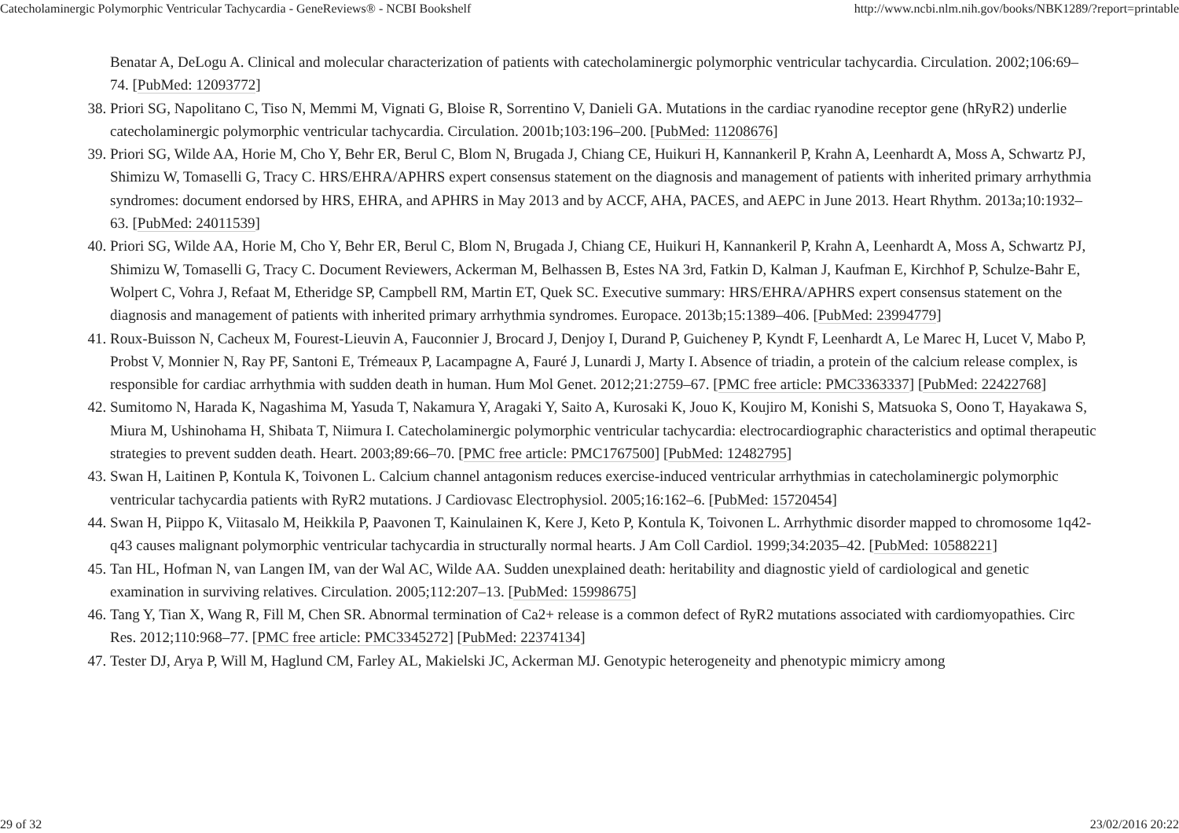Catecholaminergic Polymorphic Ventricular Tachycardia - GeneReviews® - NCBI Bookshelf http://www.ncbi.nlm.nih.gov/books/NBK1289/?report=printable
Benatar A, DeLogu A. Clinical and molecular characterization of patients with catecholaminergic polymorphic ventricular tachycardia. Circulation. 2002;106:69–74. [PubMed: 12093772]
38. Priori SG, Napolitano C, Tiso N, Memmi M, Vignati G, Bloise R, Sorrentino V, Danieli GA. Mutations in the cardiac ryanodine receptor gene (hRyR2) underlie catecholaminergic polymorphic ventricular tachycardia. Circulation. 2001b;103:196–200. [PubMed: 11208676]
39. Priori SG, Wilde AA, Horie M, Cho Y, Behr ER, Berul C, Blom N, Brugada J, Chiang CE, Huikuri H, Kannankeril P, Krahn A, Leenhardt A, Moss A, Schwartz PJ, Shimizu W, Tomaselli G, Tracy C. HRS/EHRA/APHRS expert consensus statement on the diagnosis and management of patients with inherited primary arrhythmia syndromes: document endorsed by HRS, EHRA, and APHRS in May 2013 and by ACCF, AHA, PACES, and AEPC in June 2013. Heart Rhythm. 2013a;10:1932–63. [PubMed: 24011539]
40. Priori SG, Wilde AA, Horie M, Cho Y, Behr ER, Berul C, Blom N, Brugada J, Chiang CE, Huikuri H, Kannankeril P, Krahn A, Leenhardt A, Moss A, Schwartz PJ, Shimizu W, Tomaselli G, Tracy C. Document Reviewers, Ackerman M, Belhassen B, Estes NA 3rd, Fatkin D, Kalman J, Kaufman E, Kirchhof P, Schulze-Bahr E, Wolpert C, Vohra J, Refaat M, Etheridge SP, Campbell RM, Martin ET, Quek SC. Executive summary: HRS/EHRA/APHRS expert consensus statement on the diagnosis and management of patients with inherited primary arrhythmia syndromes. Europace. 2013b;15:1389–406. [PubMed: 23994779]
41. Roux-Buisson N, Cacheux M, Fourest-Lieuvin A, Fauconnier J, Brocard J, Denjoy I, Durand P, Guicheney P, Kyndt F, Leenhardt A, Le Marec H, Lucet V, Mabo P, Probst V, Monnier N, Ray PF, Santoni E, Trémeaux P, Lacampagne A, Fauré J, Lunardi J, Marty I. Absence of triadin, a protein of the calcium release complex, is responsible for cardiac arrhythmia with sudden death in human. Hum Mol Genet. 2012;21:2759–67. [PMC free article: PMC3363337] [PubMed: 22422768]
42. Sumitomo N, Harada K, Nagashima M, Yasuda T, Nakamura Y, Aragaki Y, Saito A, Kurosaki K, Jouo K, Koujiro M, Konishi S, Matsuoka S, Oono T, Hayakawa S, Miura M, Ushinohama H, Shibata T, Niimura I. Catecholaminergic polymorphic ventricular tachycardia: electrocardiographic characteristics and optimal therapeutic strategies to prevent sudden death. Heart. 2003;89:66–70. [PMC free article: PMC1767500] [PubMed: 12482795]
43. Swan H, Laitinen P, Kontula K, Toivonen L. Calcium channel antagonism reduces exercise-induced ventricular arrhythmias in catecholaminergic polymorphic ventricular tachycardia patients with RyR2 mutations. J Cardiovasc Electrophysiol. 2005;16:162–6. [PubMed: 15720454]
44. Swan H, Piippo K, Viitasalo M, Heikkila P, Paavonen T, Kainulainen K, Kere J, Keto P, Kontula K, Toivonen L. Arrhythmic disorder mapped to chromosome 1q42-q43 causes malignant polymorphic ventricular tachycardia in structurally normal hearts. J Am Coll Cardiol. 1999;34:2035–42. [PubMed: 10588221]
45. Tan HL, Hofman N, van Langen IM, van der Wal AC, Wilde AA. Sudden unexplained death: heritability and diagnostic yield of cardiological and genetic examination in surviving relatives. Circulation. 2005;112:207–13. [PubMed: 15998675]
46. Tang Y, Tian X, Wang R, Fill M, Chen SR. Abnormal termination of Ca2+ release is a common defect of RyR2 mutations associated with cardiomyopathies. Circ Res. 2012;110:968–77. [PMC free article: PMC3345272] [PubMed: 22374134]
47. Tester DJ, Arya P, Will M, Haglund CM, Farley AL, Makielski JC, Ackerman MJ. Genotypic heterogeneity and phenotypic mimicry among
29 of 32 23/02/2016 20:22